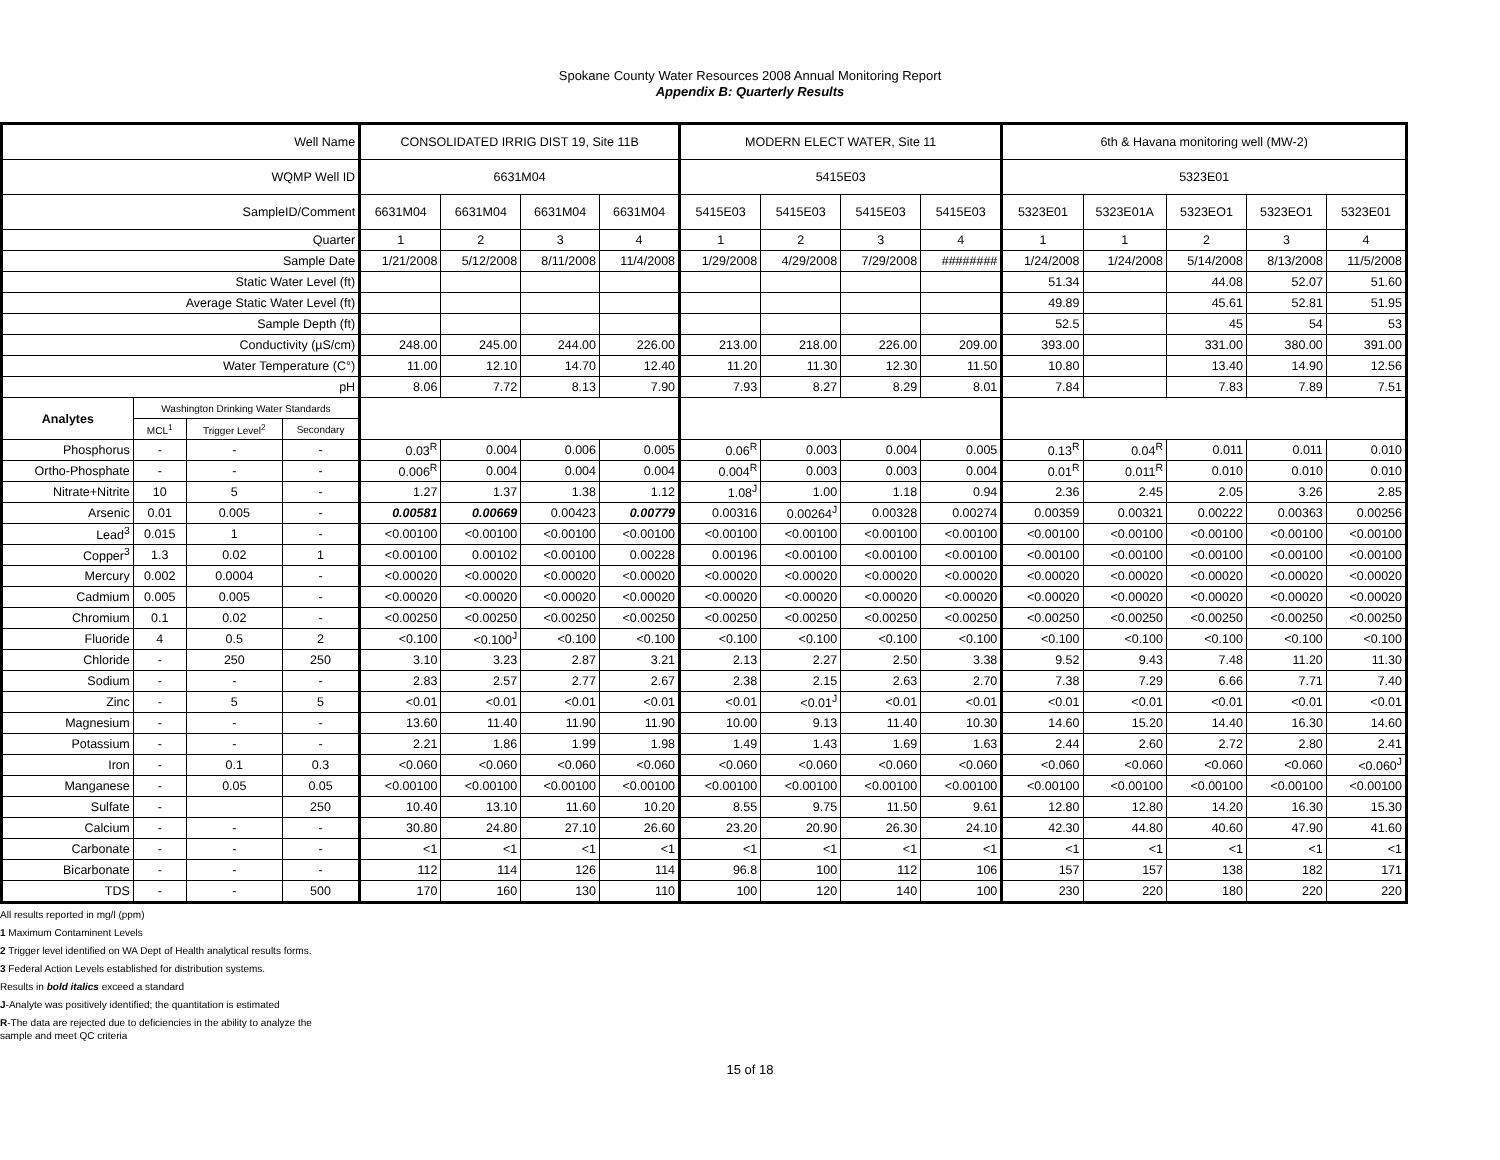Spokane County Water Resources 2008 Annual Monitoring Report
Appendix B: Quarterly Results
| Well Name | | | | CONSOLIDATED IRRIG DIST 19, Site 11B | | | | MODERN ELECT WATER, Site 11 | | | | 6th & Havana monitoring well (MW-2) | | | | |
| --- | --- | --- | --- | --- | --- | --- | --- | --- | --- | --- | --- | --- | --- | --- | --- | --- |
| WQMP Well ID | | | | 6631M04 | | | | 5415E03 | | | | 5323E01 | | | | |
| SampleID/Comment | | | | 6631M04 | 6631M04 | 6631M04 | 6631M04 | 5415E03 | 5415E03 | 5415E03 | 5415E03 | 5323E01 | 5323E01A | 5323EO1 | 5323EO1 | 5323E01 |
| Quarter | | | | 1 | 2 | 3 | 4 | 1 | 2 | 3 | 4 | 1 | 1 | 2 | 3 | 4 |
| Sample Date | | | | 1/21/2008 | 5/12/2008 | 8/11/2008 | 11/4/2008 | 1/29/2008 | 4/29/2008 | 7/29/2008 | ######## | 1/24/2008 | 1/24/2008 | 5/14/2008 | 8/13/2008 | 11/5/2008 |
| Static Water Level (ft) | | | | | | | | | | | | 51.34 | | 44.08 | 52.07 | 51.60 |
| Average Static Water Level (ft) | | | | | | | | | | | | 49.89 | | 45.61 | 52.81 | 51.95 |
| Sample Depth (ft) | | | | | | | | | | | | 52.5 | | 45 | 54 | 53 |
| Conductivity (µS/cm) | | | | 248.00 | 245.00 | 244.00 | 226.00 | 213.00 | 218.00 | 226.00 | 209.00 | 393.00 | | 331.00 | 380.00 | 391.00 |
| Water Temperature (C°) | | | | 11.00 | 12.10 | 14.70 | 12.40 | 11.20 | 11.30 | 12.30 | 11.50 | 10.80 | | 13.40 | 14.90 | 12.56 |
| pH | | | | 8.06 | 7.72 | 8.13 | 7.90 | 7.93 | 8.27 | 8.29 | 8.01 | 7.84 | | 7.83 | 7.89 | 7.51 |
| Analytes | Washington Drinking Water Standards | | | | | | | | | | | | | | | |
| | MCL<sup>1</sup> | Trigger Level<sup>2</sup> | Secondary | | | | | | | | | | | | | |
| Phosphorus | - | - | - | 0.03<sup>R</sup> | 0.004 | 0.006 | 0.005 | 0.06<sup>R</sup> | 0.003 | 0.004 | 0.005 | 0.13<sup>R</sup> | 0.04<sup>R</sup> | 0.011 | 0.011 | 0.010 |
| Ortho-Phosphate | - | - | - | 0.006<sup>R</sup> | 0.004 | 0.004 | 0.004 | 0.004<sup>R</sup> | 0.003 | 0.003 | 0.004 | 0.01<sup>R</sup> | 0.011<sup>R</sup> | 0.010 | 0.010 | 0.010 |
| Nitrate+Nitrite | 10 | 5 | - | 1.27 | 1.37 | 1.38 | 1.12 | 1.08<sup>J</sup> | 1.00 | 1.18 | 0.94 | 2.36 | 2.45 | 2.05 | 3.26 | 2.85 |
| Arsenic | 0.01 | 0.005 | - | 0.00581 | 0.00669 | 0.00423 | 0.00779 | 0.00316 | 0.00264<sup>J</sup> | 0.00328 | 0.00274 | 0.00359 | 0.00321 | 0.00222 | 0.00363 | 0.00256 |
| Lead<sup>3</sup> | 0.015 | 1 | - | <0.00100 | <0.00100 | <0.00100 | <0.00100 | <0.00100 | <0.00100 | <0.00100 | <0.00100 | <0.00100 | <0.00100 | <0.00100 | <0.00100 | <0.00100 |
| Copper<sup>3</sup> | 1.3 | 0.02 | 1 | <0.00100 | 0.00102 | <0.00100 | 0.00228 | 0.00196 | <0.00100 | <0.00100 | <0.00100 | <0.00100 | <0.00100 | <0.00100 | <0.00100 | <0.00100 |
| Mercury | 0.002 | 0.0004 | - | <0.00020 | <0.00020 | <0.00020 | <0.00020 | <0.00020 | <0.00020 | <0.00020 | <0.00020 | <0.00020 | <0.00020 | <0.00020 | <0.00020 | <0.00020 |
| Cadmium | 0.005 | 0.005 | - | <0.00020 | <0.00020 | <0.00020 | <0.00020 | <0.00020 | <0.00020 | <0.00020 | <0.00020 | <0.00020 | <0.00020 | <0.00020 | <0.00020 | <0.00020 |
| Chromium | 0.1 | 0.02 | - | <0.00250 | <0.00250 | <0.00250 | <0.00250 | <0.00250 | <0.00250 | <0.00250 | <0.00250 | <0.00250 | <0.00250 | <0.00250 | <0.00250 | <0.00250 |
| Fluoride | 4 | 0.5 | 2 | <0.100 | <0.100<sup>J</sup> | <0.100 | <0.100 | <0.100 | <0.100 | <0.100 | <0.100 | <0.100 | <0.100 | <0.100 | <0.100 | <0.100 |
| Chloride | - | 250 | 250 | 3.10 | 3.23 | 2.87 | 3.21 | 2.13 | 2.27 | 2.50 | 3.38 | 9.52 | 9.43 | 7.48 | 11.20 | 11.30 |
| Sodium | - | - | - | 2.83 | 2.57 | 2.77 | 2.67 | 2.38 | 2.15 | 2.63 | 2.70 | 7.38 | 7.29 | 6.66 | 7.71 | 7.40 |
| Zinc | - | 5 | 5 | <0.01 | <0.01 | <0.01 | <0.01 | <0.01 | <0.01<sup>J</sup> | <0.01 | <0.01 | <0.01 | <0.01 | <0.01 | <0.01 | <0.01 |
| Magnesium | - | - | - | 13.60 | 11.40 | 11.90 | 11.90 | 10.00 | 9.13 | 11.40 | 10.30 | 14.60 | 15.20 | 14.40 | 16.30 | 14.60 |
| Potassium | - | - | - | 2.21 | 1.86 | 1.99 | 1.98 | 1.49 | 1.43 | 1.69 | 1.63 | 2.44 | 2.60 | 2.72 | 2.80 | 2.41 |
| Iron | - | 0.1 | 0.3 | <0.060 | <0.060 | <0.060 | <0.060 | <0.060 | <0.060 | <0.060 | <0.060 | <0.060 | <0.060 | <0.060 | <0.060 | <0.060<sup>J</sup> |
| Manganese | - | 0.05 | 0.05 | <0.00100 | <0.00100 | <0.00100 | <0.00100 | <0.00100 | <0.00100 | <0.00100 | <0.00100 | <0.00100 | <0.00100 | <0.00100 | <0.00100 | <0.00100 |
| Sulfate | - | | 250 | 10.40 | 13.10 | 11.60 | 10.20 | 8.55 | 9.75 | 11.50 | 9.61 | 12.80 | 12.80 | 14.20 | 16.30 | 15.30 |
| Calcium | - | - | - | 30.80 | 24.80 | 27.10 | 26.60 | 23.20 | 20.90 | 26.30 | 24.10 | 42.30 | 44.80 | 40.60 | 47.90 | 41.60 |
| Carbonate | - | - | - | <1 | <1 | <1 | <1 | <1 | <1 | <1 | <1 | <1 | <1 | <1 | <1 | <1 |
| Bicarbonate | - | - | - | 112 | 114 | 126 | 114 | 96.8 | 100 | 112 | 106 | 157 | 157 | 138 | 182 | 171 |
| TDS | - | - | 500 | 170 | 160 | 130 | 110 | 100 | 120 | 140 | 100 | 230 | 220 | 180 | 220 | 220 |
All results reported in mg/l (ppm)
1 Maximum Contaminent Levels
2 Trigger level identified on WA Dept of Health analytical results forms.
3 Federal Action Levels established for distribution systems.
Results in bold italics exceed a standard
J-Analyte was positively identified; the quantitation is estimated
R-The data are rejected due to deficiencies in the ability to analyze the sample and meet QC criteria
15 of 18